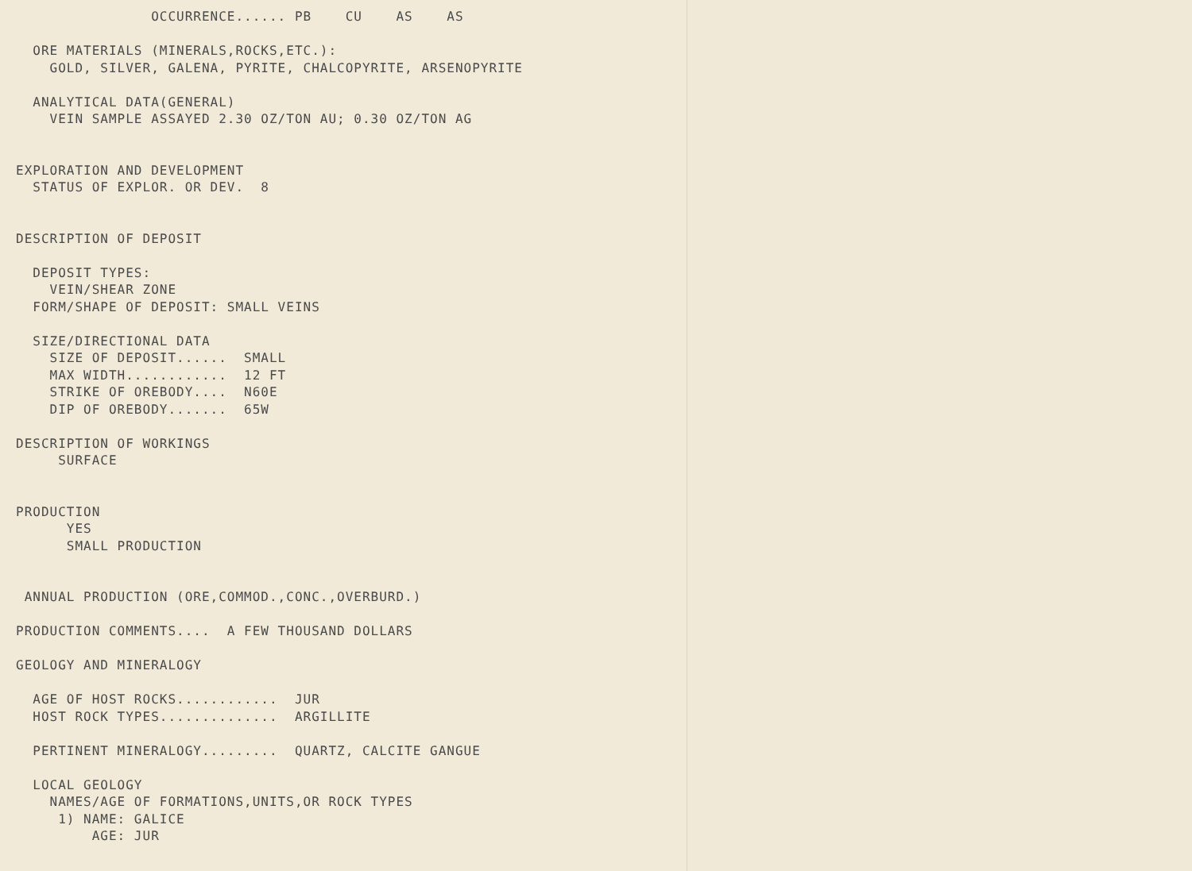OCCURRENCE...... PB    CU    AS    AS

  ORE MATERIALS (MINERALS,ROCKS,ETC.):
    GOLD, SILVER, GALENA, PYRITE, CHALCOPYRITE, ARSENOPYRITE

  ANALYTICAL DATA(GENERAL)
    VEIN SAMPLE ASSAYED 2.30 OZ/TON AU; 0.30 OZ/TON AG


EXPLORATION AND DEVELOPMENT
  STATUS OF EXPLOR. OR DEV.  8


DESCRIPTION OF DEPOSIT

  DEPOSIT TYPES:
    VEIN/SHEAR ZONE
  FORM/SHAPE OF DEPOSIT: SMALL VEINS

  SIZE/DIRECTIONAL DATA
    SIZE OF DEPOSIT......  SMALL
    MAX WIDTH............  12 FT
    STRIKE OF OREBODY....  N60E
    DIP OF OREBODY.......  65W

DESCRIPTION OF WORKINGS
     SURFACE


PRODUCTION
      YES
      SMALL PRODUCTION


 ANNUAL PRODUCTION (ORE,COMMOD.,CONC.,OVERBURD.)

PRODUCTION COMMENTS....  A FEW THOUSAND DOLLARS

GEOLOGY AND MINERALOGY

  AGE OF HOST ROCKS............  JUR
  HOST ROCK TYPES..............  ARGILLITE

  PERTINENT MINERALOGY.........  QUARTZ, CALCITE GANGUE

  LOCAL GEOLOGY
    NAMES/AGE OF FORMATIONS,UNITS,OR ROCK TYPES
     1) NAME: GALICE
         AGE: JUR